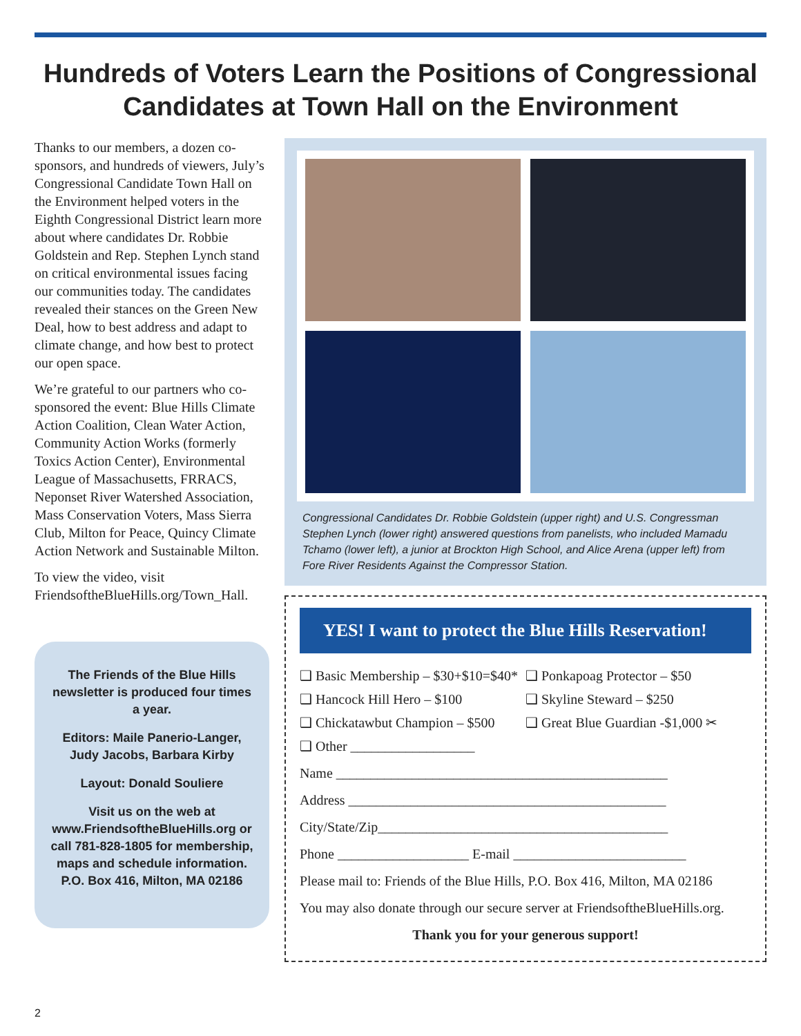Hundreds of Voters Learn the Positions of Congressional
Candidates at Town Hall on the Environment
Thanks to our members, a dozen co-sponsors, and hundreds of viewers, July’s Congressional Candidate Town Hall on the Environment helped voters in the Eighth Congressional District learn more about where candidates Dr. Robbie Goldstein and Rep. Stephen Lynch stand on critical environmental issues facing our communities today. The candidates revealed their stances on the Green New Deal, how to best address and adapt to climate change, and how best to protect our open space.
We’re grateful to our partners who co-sponsored the event: Blue Hills Climate Action Coalition, Clean Water Action, Community Action Works (formerly Toxics Action Center), Environmental League of Massachusetts, FRRACS, Neponset River Watershed Association, Mass Conservation Voters, Mass Sierra Club, Milton for Peace, Quincy Climate Action Network and Sustainable Milton.
To view the video, visit FriendsoftheBlueHills.org/Town_Hall.
The Friends of the Blue Hills newsletter is produced four times a year.
Editors: Maile Panerio-Langer, Judy Jacobs, Barbara Kirby
Layout: Donald Souliere
Visit us on the web at www.FriendsoftheBlueHills.org or call 781-828-1805 for membership, maps and schedule information. P.O. Box 416, Milton, MA 02186
Congressional Candidates Dr. Robbie Goldstein (upper right) and U.S. Congressman Stephen Lynch (lower right) answered questions from panelists, who included Mamadu Tchamo (lower left), a junior at Brockton High School, and Alice Arena (upper left) from Fore River Residents Against the Compressor Station.
YES! I want to protect the Blue Hills Reservation!
❑ Basic Membership – $30+$10=$40*
❑ Ponkapoag Protector – $50
❑ Hancock Hill Hero – $100
❑ Skyline Steward – $250
❑ Chickatawbut Champion – $500
❑ Great Blue Guardian -$1,000 ✂
❑ Other __________________
Name ________________________________________________
Address ______________________________________________
City/State/Zip__________________________________________
Phone ___________________ E-mail _________________________
Please mail to: Friends of the Blue Hills, P.O. Box 416, Milton, MA 02186
You may also donate through our secure server at FriendsoftheBlueHills.org.
Thank you for your generous support!
2